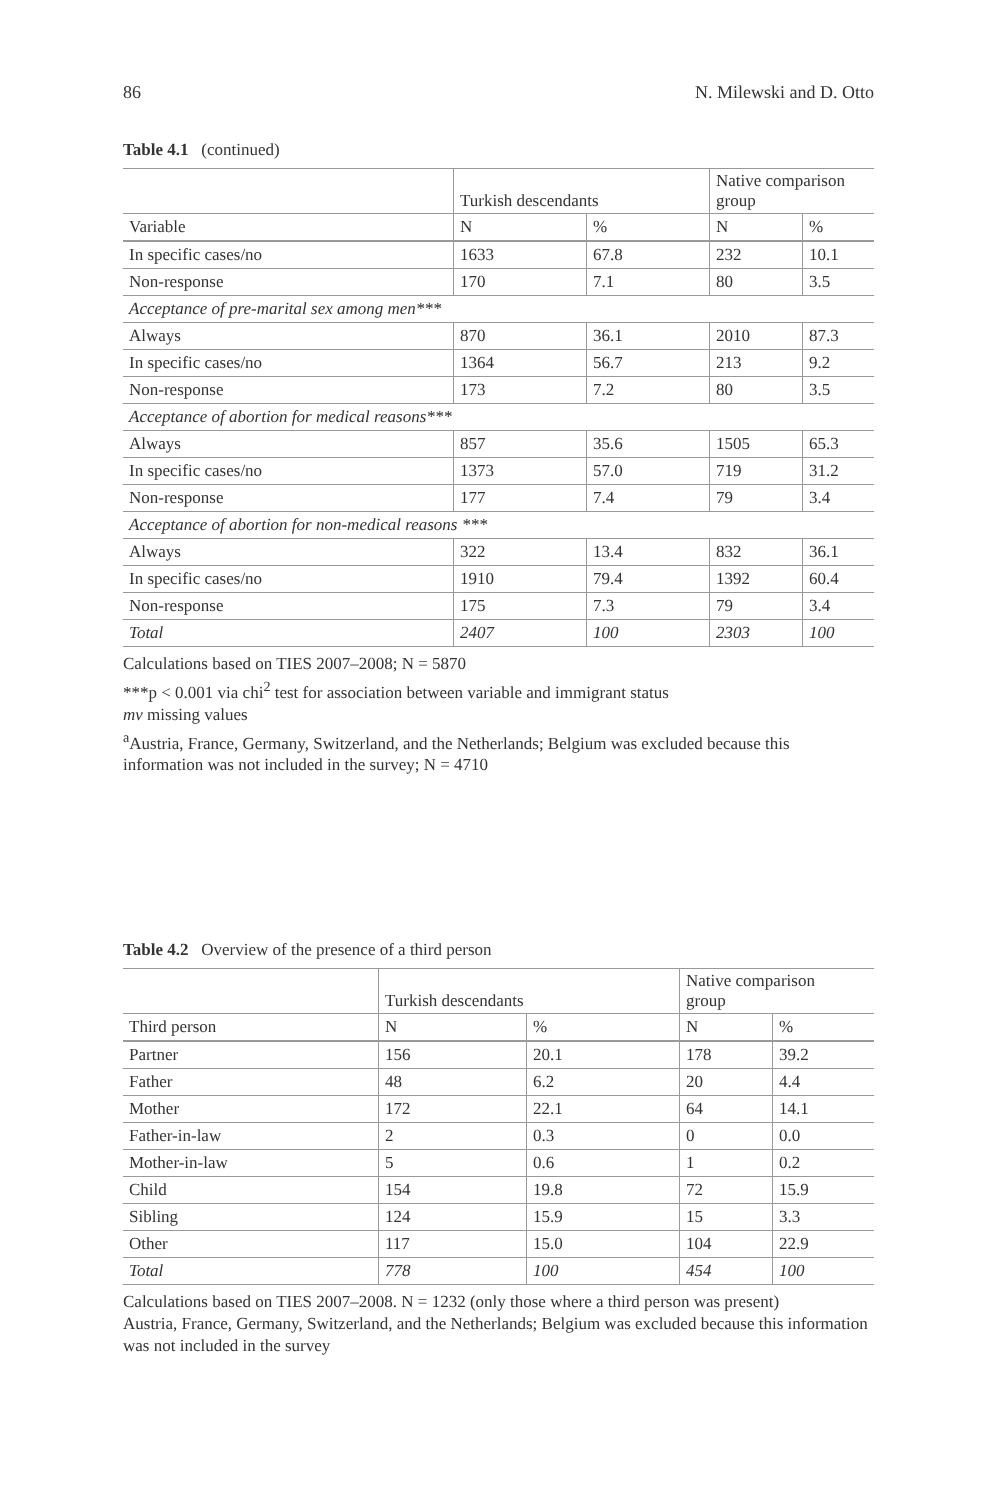86 N. Milewski and D. Otto
Table 4.1 (continued)
| | Turkish descendants | | Native comparison group | |
| --- | --- | --- | --- | --- |
| Variable | N | % | N | % |
| In specific cases/no | 1633 | 67.8 | 232 | 10.1 |
| Non-response | 170 | 7.1 | 80 | 3.5 |
| Acceptance of pre-marital sex among men*** | | | | |
| Always | 870 | 36.1 | 2010 | 87.3 |
| In specific cases/no | 1364 | 56.7 | 213 | 9.2 |
| Non-response | 173 | 7.2 | 80 | 3.5 |
| Acceptance of abortion for medical reasons*** | | | | |
| Always | 857 | 35.6 | 1505 | 65.3 |
| In specific cases/no | 1373 | 57.0 | 719 | 31.2 |
| Non-response | 177 | 7.4 | 79 | 3.4 |
| Acceptance of abortion for non-medical reasons *** | | | | |
| Always | 322 | 13.4 | 832 | 36.1 |
| In specific cases/no | 1910 | 79.4 | 1392 | 60.4 |
| Non-response | 175 | 7.3 | 79 | 3.4 |
| Total | 2407 | 100 | 2303 | 100 |
Calculations based on TIES 2007–2008; N = 5870
***p < 0.001 via chi<sup>2</sup> test for association between variable and immigrant status
mv missing values
<sup>a</sup> Austria, France, Germany, Switzerland, and the Netherlands; Belgium was excluded because this information was not included in the survey; N = 4710
Table 4.2 Overview of the presence of a third person
| | Turkish descendants | | Native comparison group | |
| --- | --- | --- | --- | --- |
| Third person | N | % | N | % |
| Partner | 156 | 20.1 | 178 | 39.2 |
| Father | 48 | 6.2 | 20 | 4.4 |
| Mother | 172 | 22.1 | 64 | 14.1 |
| Father-in-law | 2 | 0.3 | 0 | 0.0 |
| Mother-in-law | 5 | 0.6 | 1 | 0.2 |
| Child | 154 | 19.8 | 72 | 15.9 |
| Sibling | 124 | 15.9 | 15 | 3.3 |
| Other | 117 | 15.0 | 104 | 22.9 |
| Total | 778 | 100 | 454 | 100 |
Calculations based on TIES 2007–2008. N = 1232 (only those where a third person was present)
Austria, France, Germany, Switzerland, and the Netherlands; Belgium was excluded because this information was not included in the survey